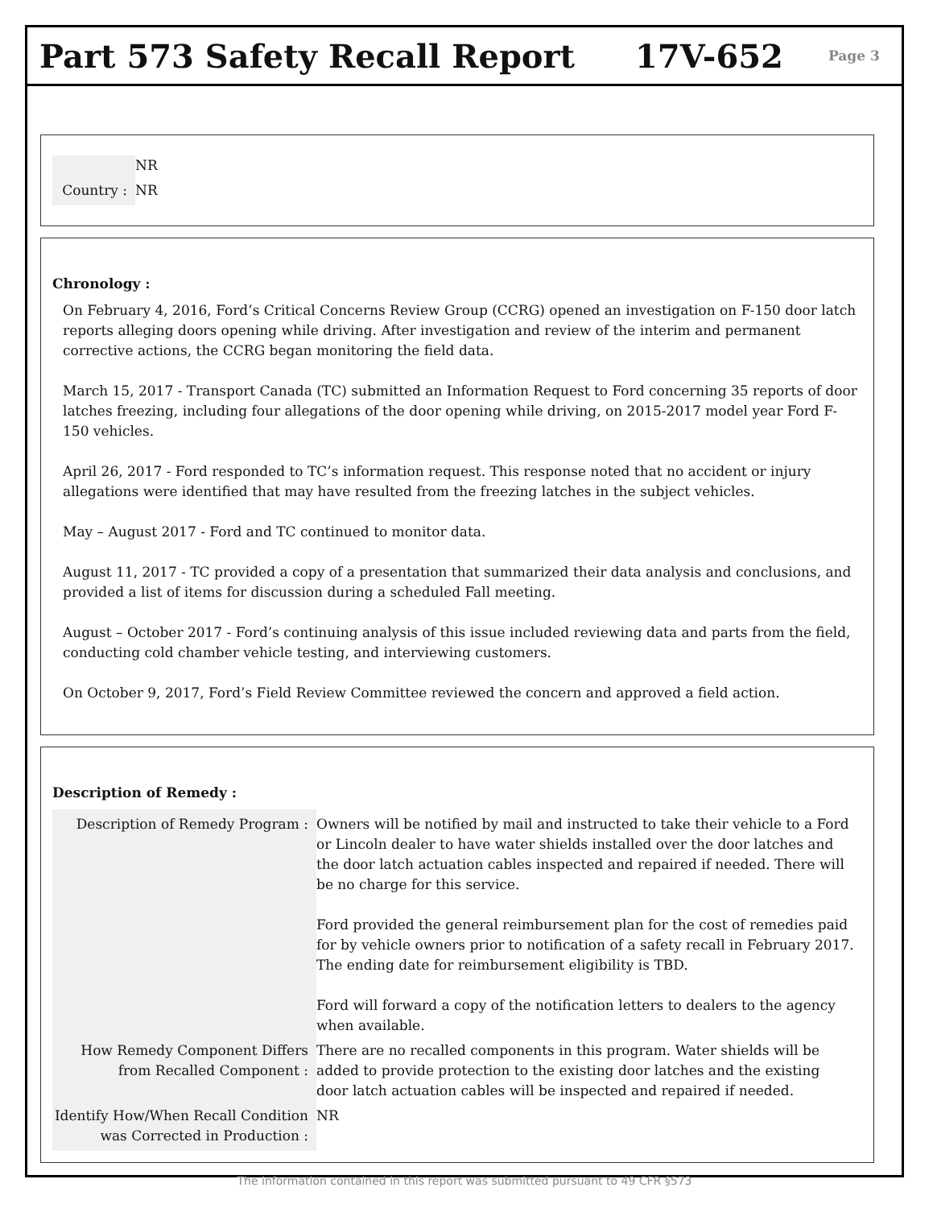Part 573 Safety Recall Report 17V-652
Page 3
| | NR |
| Country : | NR |
Chronology :
On February 4, 2016, Ford’s Critical Concerns Review Group (CCRG) opened an investigation on F-150 door latch reports alleging doors opening while driving. After investigation and review of the interim and permanent corrective actions, the CCRG began monitoring the field data.
March 15, 2017 - Transport Canada (TC) submitted an Information Request to Ford concerning 35 reports of door latches freezing, including four allegations of the door opening while driving, on 2015-2017 model year Ford F-150 vehicles.
April 26, 2017 - Ford responded to TC’s information request. This response noted that no accident or injury allegations were identified that may have resulted from the freezing latches in the subject vehicles.
May – August 2017 - Ford and TC continued to monitor data.
August 11, 2017 - TC provided a copy of a presentation that summarized their data analysis and conclusions, and provided a list of items for discussion during a scheduled Fall meeting.
August – October 2017 - Ford’s continuing analysis of this issue included reviewing data and parts from the field, conducting cold chamber vehicle testing, and interviewing customers.
On October 9, 2017, Ford’s Field Review Committee reviewed the concern and approved a field action.
Description of Remedy :
| Description of Remedy Program : | Owners will be notified by mail and instructed to take their vehicle to a Ford or Lincoln dealer to have water shields installed over the door latches and the door latch actuation cables inspected and repaired if needed. There will be no charge for this service. Ford provided the general reimbursement plan for the cost of remedies paid for by vehicle owners prior to notification of a safety recall in February 2017. The ending date for reimbursement eligibility is TBD. Ford will forward a copy of the notification letters to dealers to the agency when available. |
| How Remedy Component Differs from Recalled Component : | There are no recalled components in this program. Water shields will be added to provide protection to the existing door latches and the existing door latch actuation cables will be inspected and repaired if needed. |
| Identify How/When Recall Condition was Corrected in Production : | NR |
The information contained in this report was submitted pursuant to 49 CFR §573